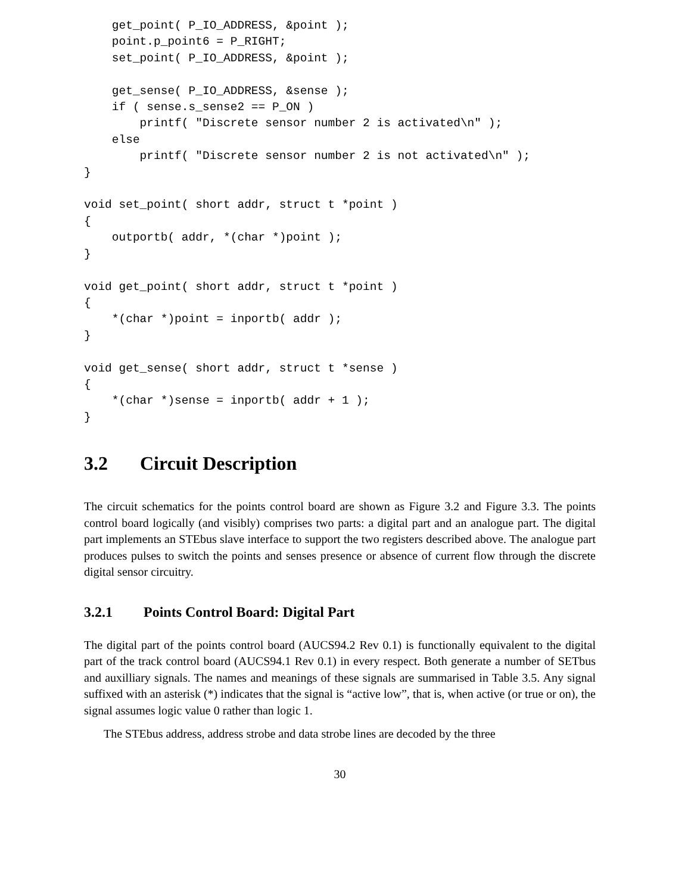get_point( P_IO_ADDRESS, &point );
    point.p_point6 = P_RIGHT;
    set_point( P_IO_ADDRESS, &point );

    get_sense( P_IO_ADDRESS, &sense );
    if ( sense.s_sense2 == P_ON )
        printf( "Discrete sensor number 2 is activated\n" );
    else
        printf( "Discrete sensor number 2 is not activated\n" );
}

void set_point( short addr, struct t *point )
{
    outportb( addr, *(char *)point );
}

void get_point( short addr, struct t *point )
{
    *(char *)point = inportb( addr );
}

void get_sense( short addr, struct t *sense )
{
    *(char *)sense = inportb( addr + 1 );
}
3.2 Circuit Description
The circuit schematics for the points control board are shown as Figure 3.2 and Figure 3.3. The points control board logically (and visibly) comprises two parts: a digital part and an analogue part. The digital part implements an STEbus slave interface to support the two registers described above. The analogue part produces pulses to switch the points and senses presence or absence of current flow through the discrete digital sensor circuitry.
3.2.1 Points Control Board: Digital Part
The digital part of the points control board (AUCS94.2 Rev 0.1) is functionally equivalent to the digital part of the track control board (AUCS94.1 Rev 0.1) in every respect. Both generate a number of SETbus and auxilliary signals. The names and meanings of these signals are summarised in Table 3.5. Any signal suffixed with an asterisk (*) indicates that the signal is “active low”, that is, when active (or true or on), the signal assumes logic value 0 rather than logic 1.
The STEbus address, address strobe and data strobe lines are decoded by the three
30